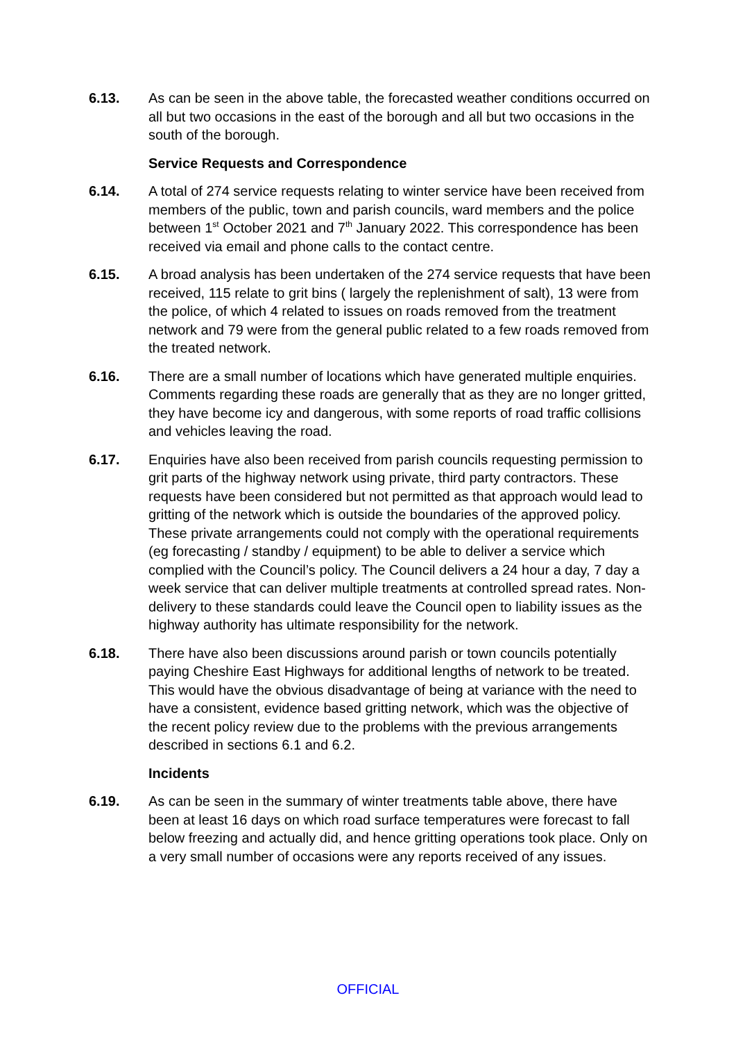6.13. As can be seen in the above table, the forecasted weather conditions occurred on all but two occasions in the east of the borough and all but two occasions in the south of the borough.
Service Requests and Correspondence
6.14. A total of 274 service requests relating to winter service have been received from members of the public, town and parish councils, ward members and the police between 1<sup>st</sup> October 2021 and 7<sup>th</sup> January 2022. This correspondence has been received via email and phone calls to the contact centre.
6.15. A broad analysis has been undertaken of the 274 service requests that have been received, 115 relate to grit bins ( largely the replenishment of salt), 13 were from the police, of which 4 related to issues on roads removed from the treatment network and 79 were from the general public related to a few roads removed from the treated network.
6.16. There are a small number of locations which have generated multiple enquiries. Comments regarding these roads are generally that as they are no longer gritted, they have become icy and dangerous, with some reports of road traffic collisions and vehicles leaving the road.
6.17. Enquiries have also been received from parish councils requesting permission to grit parts of the highway network using private, third party contractors. These requests have been considered but not permitted as that approach would lead to gritting of the network which is outside the boundaries of the approved policy. These private arrangements could not comply with the operational requirements (eg forecasting / standby / equipment) to be able to deliver a service which complied with the Council’s policy. The Council delivers a 24 hour a day, 7 day a week service that can deliver multiple treatments at controlled spread rates. Non-delivery to these standards could leave the Council open to liability issues as the highway authority has ultimate responsibility for the network.
6.18. There have also been discussions around parish or town councils potentially paying Cheshire East Highways for additional lengths of network to be treated. This would have the obvious disadvantage of being at variance with the need to have a consistent, evidence based gritting network, which was the objective of the recent policy review due to the problems with the previous arrangements described in sections 6.1 and 6.2.
Incidents
6.19. As can be seen in the summary of winter treatments table above, there have been at least 16 days on which road surface temperatures were forecast to fall below freezing and actually did, and hence gritting operations took place. Only on a very small number of occasions were any reports received of any issues.
OFFICIAL